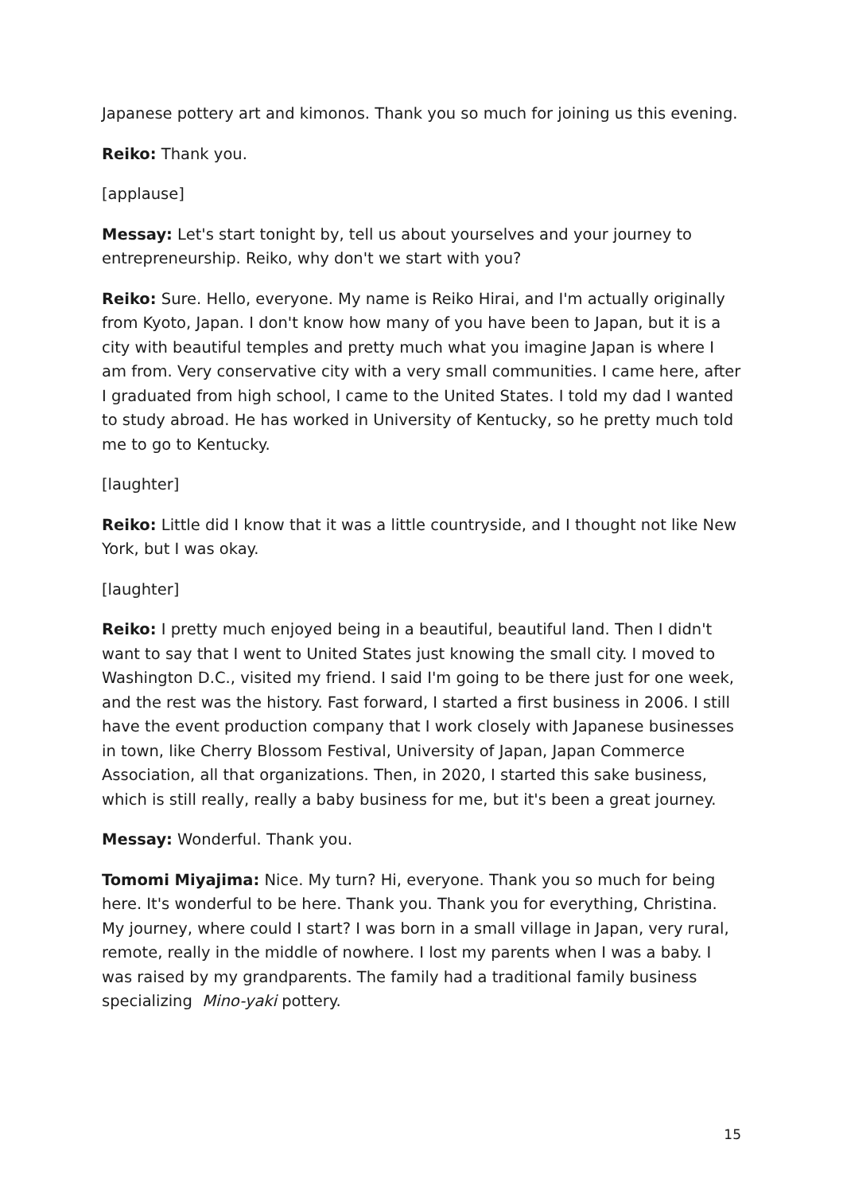Japanese pottery art and kimonos. Thank you so much for joining us this evening.
Reiko: Thank you.
[applause]
Messay: Let's start tonight by, tell us about yourselves and your journey to entrepreneurship. Reiko, why don't we start with you?
Reiko: Sure. Hello, everyone. My name is Reiko Hirai, and I'm actually originally from Kyoto, Japan. I don't know how many of you have been to Japan, but it is a city with beautiful temples and pretty much what you imagine Japan is where I am from. Very conservative city with a very small communities. I came here, after I graduated from high school, I came to the United States. I told my dad I wanted to study abroad. He has worked in University of Kentucky, so he pretty much told me to go to Kentucky.
[laughter]
Reiko: Little did I know that it was a little countryside, and I thought not like New York, but I was okay.
[laughter]
Reiko: I pretty much enjoyed being in a beautiful, beautiful land. Then I didn't want to say that I went to United States just knowing the small city. I moved to Washington D.C., visited my friend. I said I'm going to be there just for one week, and the rest was the history. Fast forward, I started a first business in 2006. I still have the event production company that I work closely with Japanese businesses in town, like Cherry Blossom Festival, University of Japan, Japan Commerce Association, all that organizations. Then, in 2020, I started this sake business, which is still really, really a baby business for me, but it's been a great journey.
Messay: Wonderful. Thank you.
Tomomi Miyajima: Nice. My turn? Hi, everyone. Thank you so much for being here. It's wonderful to be here. Thank you. Thank you for everything, Christina. My journey, where could I start? I was born in a small village in Japan, very rural, remote, really in the middle of nowhere. I lost my parents when I was a baby. I was raised by my grandparents. The family had a traditional family business specializing Mino-yaki pottery.
15